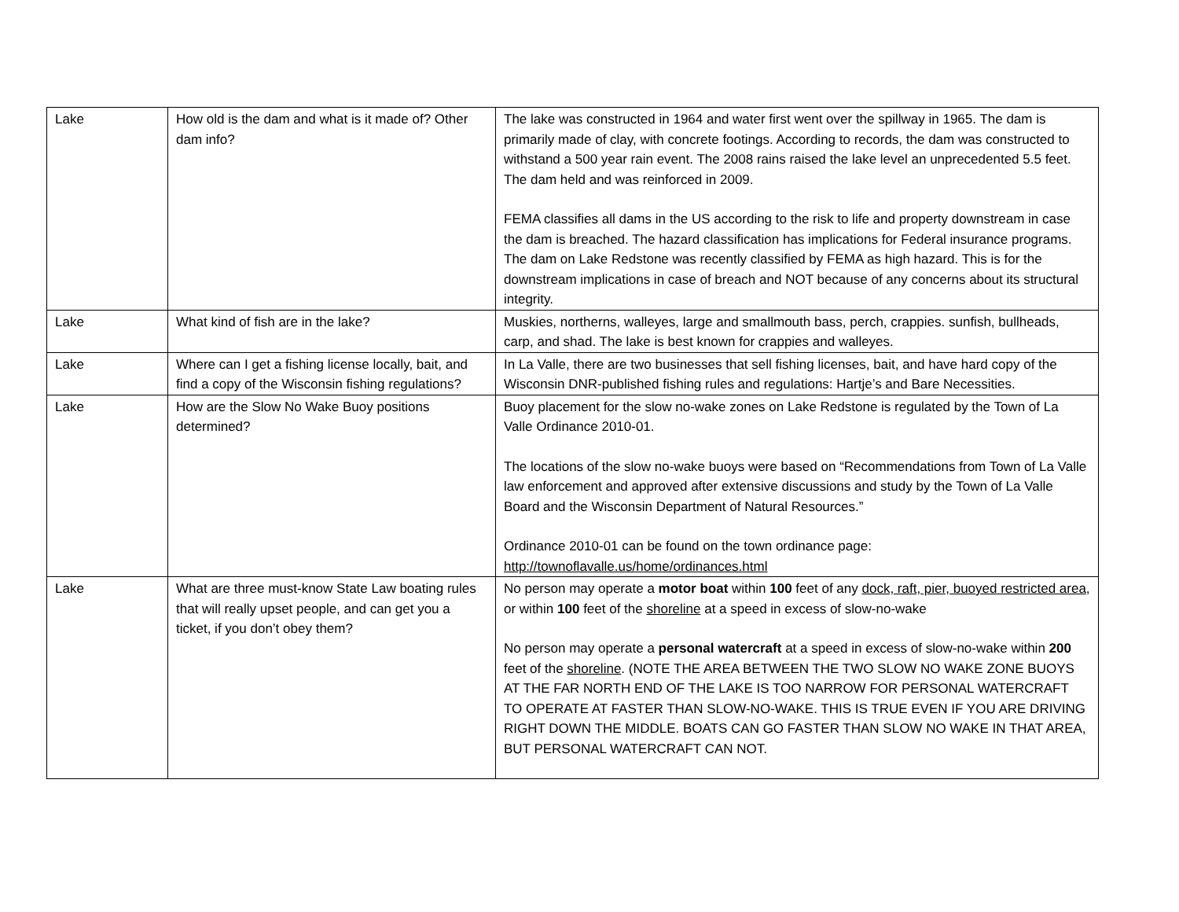| Lake | How old is the dam and what is it made of? Other dam info? | The lake was constructed in 1964 and water first went over the spillway in 1965. The dam is primarily made of clay, with concrete footings. According to records, the dam was constructed to withstand a 500 year rain event. The 2008 rains raised the lake level an unprecedented 5.5 feet. The dam held and was reinforced in 2009. FEMA classifies all dams in the US according to the risk to life and property downstream in case the dam is breached. The hazard classification has implications for Federal insurance programs. The dam on Lake Redstone was recently classified by FEMA as high hazard. This is for the downstream implications in case of breach and NOT because of any concerns about its structural integrity. |
| Lake | What kind of fish are in the lake? | Muskies, northerns, walleyes, large and smallmouth bass, perch, crappies. sunfish, bullheads, carp, and shad. The lake is best known for crappies and walleyes. |
| Lake | Where can I get a fishing license locally, bait, and find a copy of the Wisconsin fishing regulations? | In La Valle, there are two businesses that sell fishing licenses, bait, and have hard copy of the Wisconsin DNR-published fishing rules and regulations: Hartje’s and Bare Necessities. |
| Lake | How are the Slow No Wake Buoy positions determined? | Buoy placement for the slow no-wake zones on Lake Redstone is regulated by the Town of La Valle Ordinance 2010-01. The locations of the slow no-wake buoys were based on “Recommendations from Town of La Valle law enforcement and approved after extensive discussions and study by the Town of La Valle Board and the Wisconsin Department of Natural Resources.” Ordinance 2010-01 can be found on the town ordinance page: http://townoflavalle.us/home/ordinances.html |
| Lake | What are three must-know State Law boating rules that will really upset people, and can get you a ticket, if you don’t obey them? | No person may operate a motor boat within 100 feet of any dock, raft, pier, buoyed restricted area , or within 100 feet of the shoreline at a speed in excess of slow-no-wake No person may operate a personal watercraft at a speed in excess of slow-no-wake within 200 feet of the shoreline . (NOTE THE AREA BETWEEN THE TWO SLOW NO WAKE ZONE BUOYS AT THE FAR NORTH END OF THE LAKE IS TOO NARROW FOR PERSONAL WATERCRAFT TO OPERATE AT FASTER THAN SLOW-NO-WAKE. THIS IS TRUE EVEN IF YOU ARE DRIVING RIGHT DOWN THE MIDDLE. BOATS CAN GO FASTER THAN SLOW NO WAKE IN THAT AREA, BUT PERSONAL WATERCRAFT CAN NOT. |